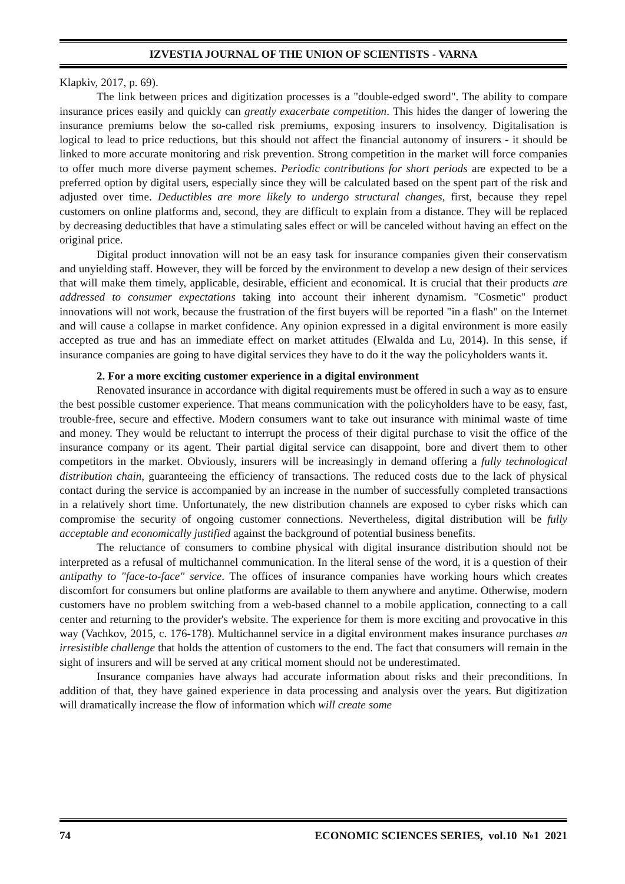IZVESTIA JOURNAL OF THE UNION OF SCIENTISTS - VARNA
Klapkiv, 2017, p. 69).
The link between prices and digitization processes is a "double-edged sword". The ability to compare insurance prices easily and quickly can greatly exacerbate competition. This hides the danger of lowering the insurance premiums below the so-called risk premiums, exposing insurers to insolvency. Digitalisation is logical to lead to price reductions, but this should not affect the financial autonomy of insurers - it should be linked to more accurate monitoring and risk prevention. Strong competition in the market will force companies to offer much more diverse payment schemes. Periodic contributions for short periods are expected to be a preferred option by digital users, especially since they will be calculated based on the spent part of the risk and adjusted over time. Deductibles are more likely to undergo structural changes, first, because they repel customers on online platforms and, second, they are difficult to explain from a distance. They will be replaced by decreasing deductibles that have a stimulating sales effect or will be canceled without having an effect on the original price.
Digital product innovation will not be an easy task for insurance companies given their conservatism and unyielding staff. However, they will be forced by the environment to develop a new design of their services that will make them timely, applicable, desirable, efficient and economical. It is crucial that their products are addressed to consumer expectations taking into account their inherent dynamism. "Cosmetic" product innovations will not work, because the frustration of the first buyers will be reported "in a flash" on the Internet and will cause a collapse in market confidence. Any opinion expressed in a digital environment is more easily accepted as true and has an immediate effect on market attitudes (Elwalda and Lu, 2014). In this sense, if insurance companies are going to have digital services they have to do it the way the policyholders wants it.
2. For a more exciting customer experience in a digital environment
Renovated insurance in accordance with digital requirements must be offered in such a way as to ensure the best possible customer experience. That means communication with the policyholders have to be easy, fast, trouble-free, secure and effective. Modern consumers want to take out insurance with minimal waste of time and money. They would be reluctant to interrupt the process of their digital purchase to visit the office of the insurance company or its agent. Their partial digital service can disappoint, bore and divert them to other competitors in the market. Obviously, insurers will be increasingly in demand offering a fully technological distribution chain, guaranteeing the efficiency of transactions. The reduced costs due to the lack of physical contact during the service is accompanied by an increase in the number of successfully completed transactions in a relatively short time. Unfortunately, the new distribution channels are exposed to cyber risks which can compromise the security of ongoing customer connections. Nevertheless, digital distribution will be fully acceptable and economically justified against the background of potential business benefits.
The reluctance of consumers to combine physical with digital insurance distribution should not be interpreted as a refusal of multichannel communication. In the literal sense of the word, it is a question of their antipathy to "face-to-face" service. The offices of insurance companies have working hours which creates discomfort for consumers but online platforms are available to them anywhere and anytime. Otherwise, modern customers have no problem switching from a web-based channel to a mobile application, connecting to a call center and returning to the provider's website. The experience for them is more exciting and provocative in this way (Vachkov, 2015, c. 176-178). Multichannel service in a digital environment makes insurance purchases an irresistible challenge that holds the attention of customers to the end. The fact that consumers will remain in the sight of insurers and will be served at any critical moment should not be underestimated.
Insurance companies have always had accurate information about risks and their preconditions. In addition of that, they have gained experience in data processing and analysis over the years. But digitization will dramatically increase the flow of information which will create some
74 ECONOMIC SCIENCES SERIES, vol.10 №1 2021